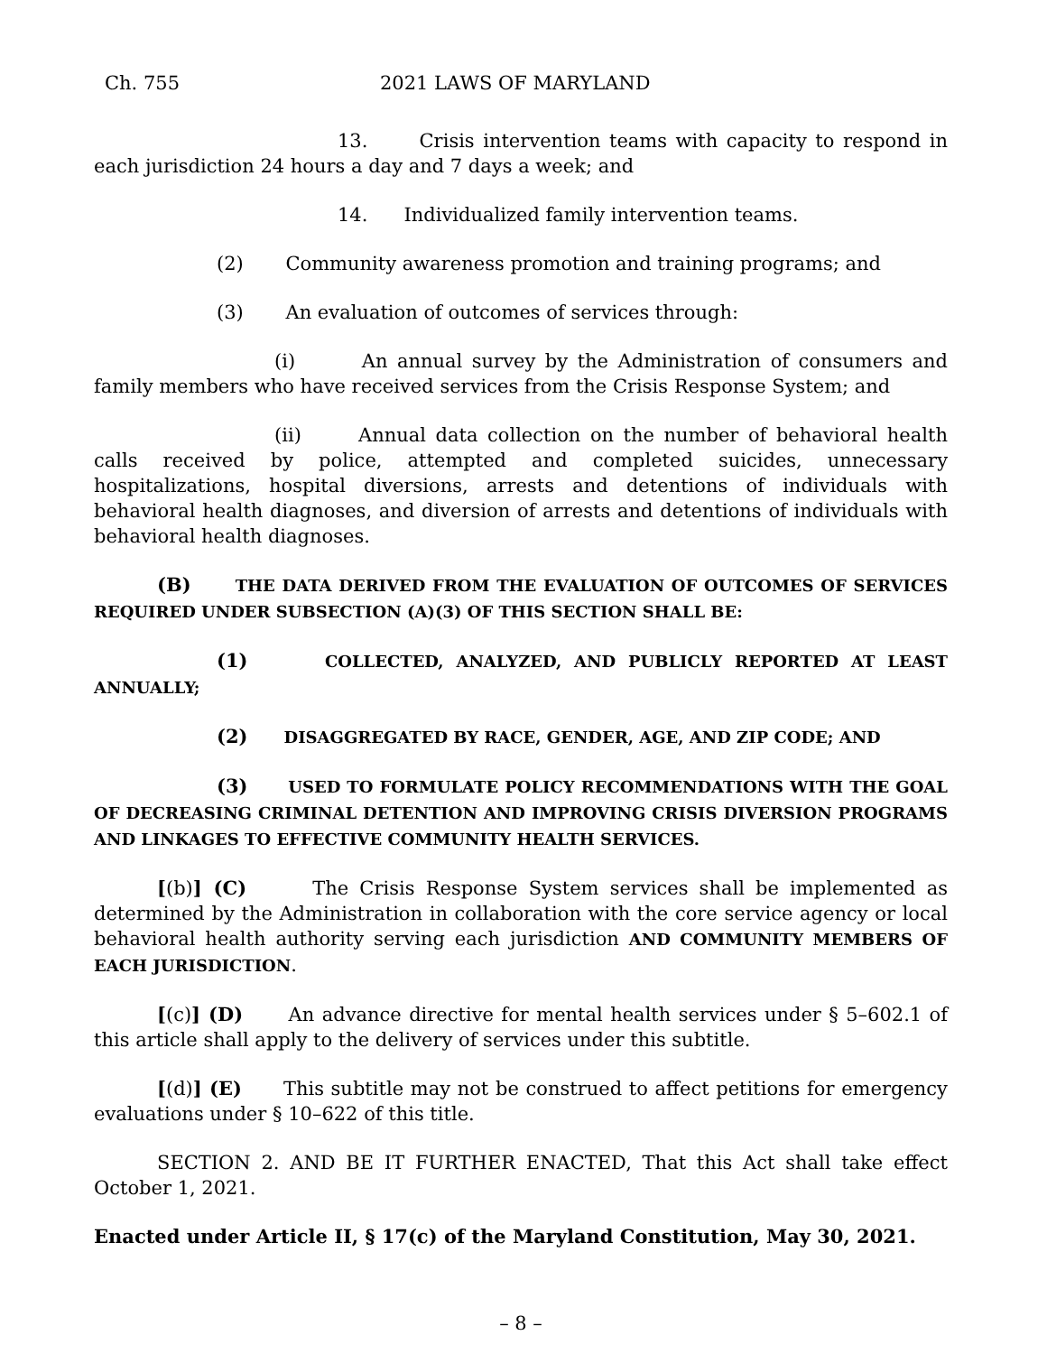Ch. 755 2021 LAWS OF MARYLAND
13. Crisis intervention teams with capacity to respond in each jurisdiction 24 hours a day and 7 days a week; and
14. Individualized family intervention teams.
(2) Community awareness promotion and training programs; and
(3) An evaluation of outcomes of services through:
(i) An annual survey by the Administration of consumers and family members who have received services from the Crisis Response System; and
(ii) Annual data collection on the number of behavioral health calls received by police, attempted and completed suicides, unnecessary hospitalizations, hospital diversions, arrests and detentions of individuals with behavioral health diagnoses, and diversion of arrests and detentions of individuals with behavioral health diagnoses.
(B) THE DATA DERIVED FROM THE EVALUATION OF OUTCOMES OF SERVICES REQUIRED UNDER SUBSECTION (A)(3) OF THIS SECTION SHALL BE:
(1) COLLECTED, ANALYZED, AND PUBLICLY REPORTED AT LEAST ANNUALLY;
(2) DISAGGREGATED BY RACE, GENDER, AGE, AND ZIP CODE; AND
(3) USED TO FORMULATE POLICY RECOMMENDATIONS WITH THE GOAL OF DECREASING CRIMINAL DETENTION AND IMPROVING CRISIS DIVERSION PROGRAMS AND LINKAGES TO EFFECTIVE COMMUNITY HEALTH SERVICES.
[(b)] (C) The Crisis Response System services shall be implemented as determined by the Administration in collaboration with the core service agency or local behavioral health authority serving each jurisdiction AND COMMUNITY MEMBERS OF EACH JURISDICTION.
[(c)] (D) An advance directive for mental health services under § 5–602.1 of this article shall apply to the delivery of services under this subtitle.
[(d)] (E) This subtitle may not be construed to affect petitions for emergency evaluations under § 10–622 of this title.
SECTION 2. AND BE IT FURTHER ENACTED, That this Act shall take effect October 1, 2021.
Enacted under Article II, § 17(c) of the Maryland Constitution, May 30, 2021.
– 8 –